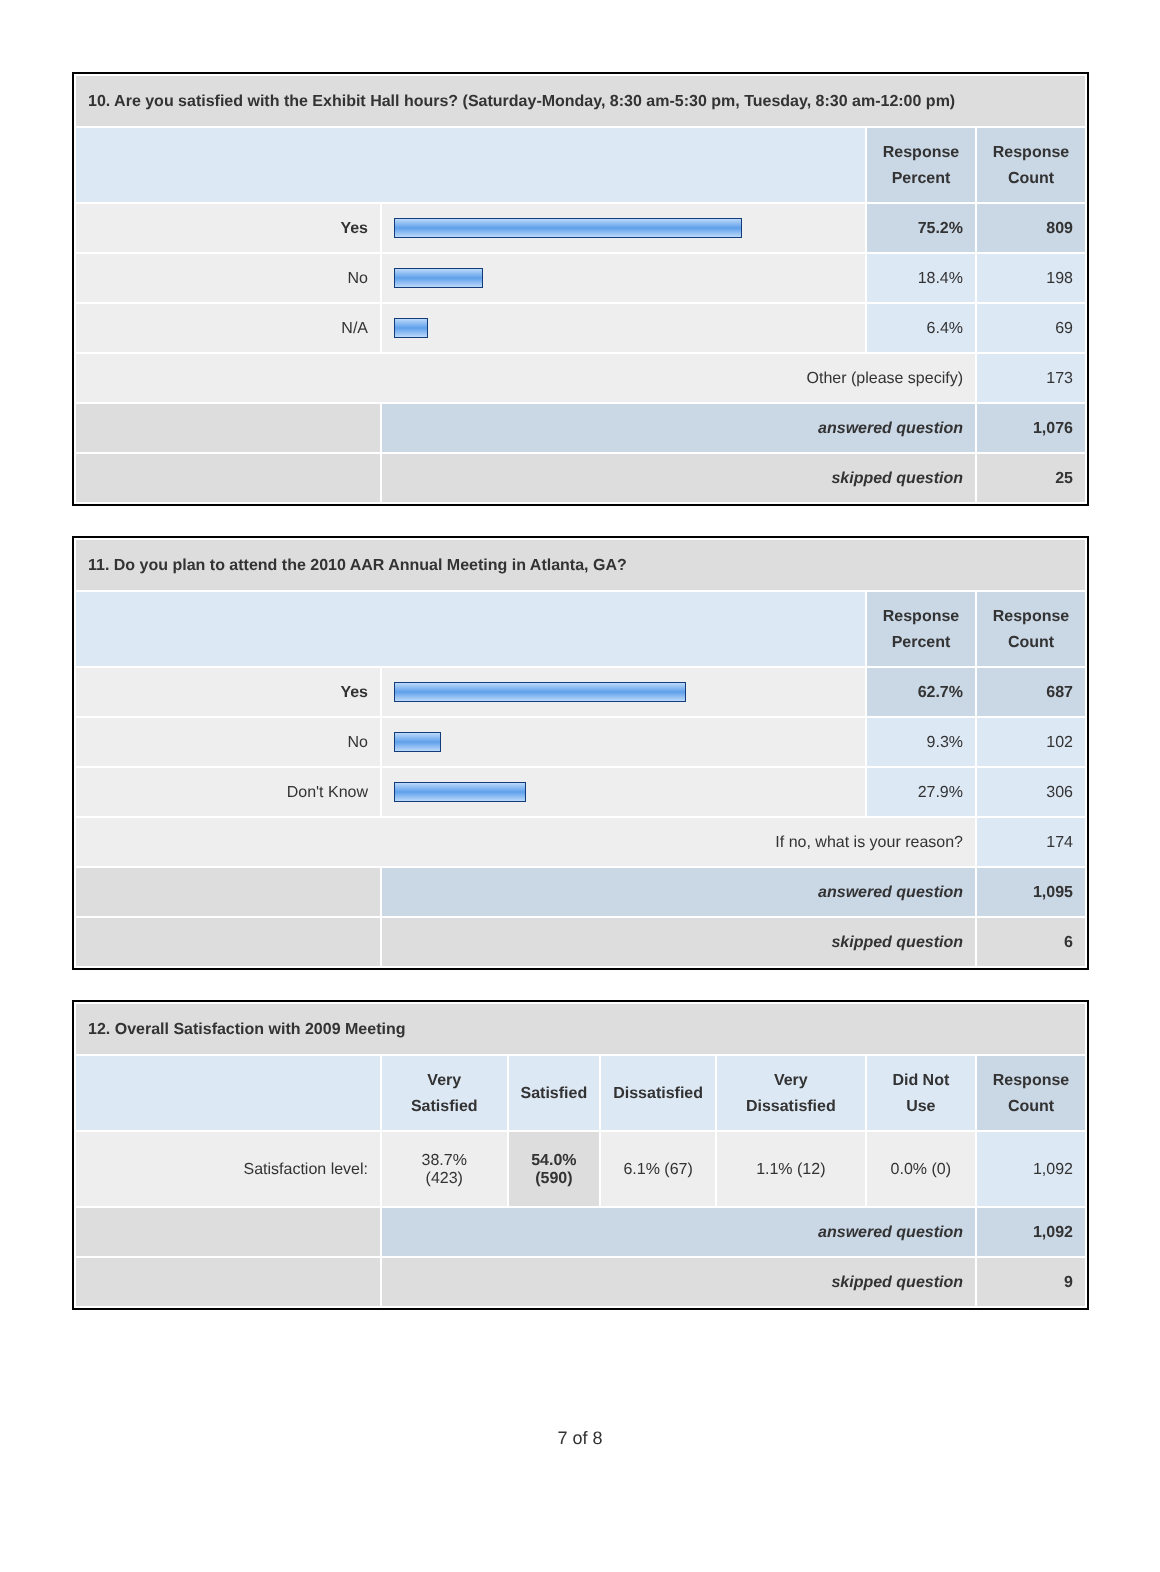| 10. Are you satisfied with the Exhibit Hall hours? (Saturday-Monday, 8:30 am-5:30 pm, Tuesday, 8:30 am-12:00 pm) | | | |
| | | Response Percent | Response Count |
| Yes | | 75.2% | 809 |
| No | | 18.4% | 198 |
| N/A | | 6.4% | 69 |
| Other (please specify) | | | 173 |
| | answered question | | 1,076 |
| | skipped question | | 25 |
| 11. Do you plan to attend the 2010 AAR Annual Meeting in Atlanta, GA? | | | |
| | | Response Percent | Response Count |
| Yes | | 62.7% | 687 |
| No | | 9.3% | 102 |
| Don't Know | | 27.9% | 306 |
| If no, what is your reason? | | | 174 |
| | answered question | | 1,095 |
| | skipped question | | 6 |
| 12. Overall Satisfaction with 2009 Meeting | | | | | | |
| | Very Satisfied | Satisfied | Dissatisfied | Very Dissatisfied | Did Not Use | Response Count |
| Satisfaction level: | 38.7% (423) | 54.0% (590) | 6.1% (67) | 1.1% (12) | 0.0% (0) | 1,092 |
| | answered question | | | | | 1,092 |
| | skipped question | | | | | 9 |
7 of 8